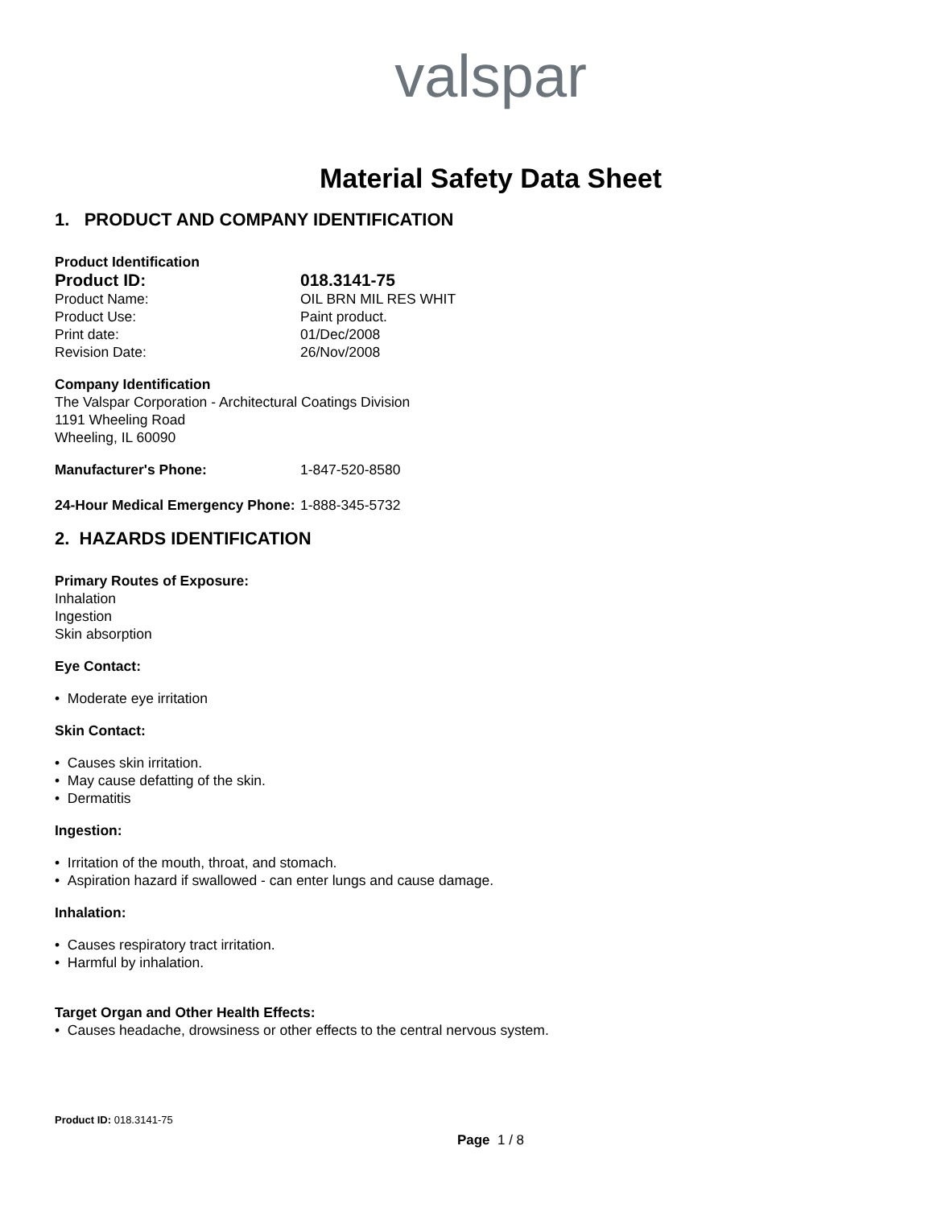valspar
Material Safety Data Sheet
1. PRODUCT AND COMPANY IDENTIFICATION
Product Identification
Product ID: 018.3141-75
Product Name: OIL BRN MIL RES WHIT
Product Use: Paint product.
Print date: 01/Dec/2008
Revision Date: 26/Nov/2008
Company Identification
The Valspar Corporation - Architectural Coatings Division
1191 Wheeling Road
Wheeling, IL 60090
Manufacturer's Phone: 1-847-520-8580
24-Hour Medical Emergency Phone:
1-888-345-5732
2. HAZARDS IDENTIFICATION
Primary Routes of Exposure:
Inhalation
Ingestion
Skin absorption
Eye Contact:
• Moderate eye irritation
Skin Contact:
• Causes skin irritation.
• May cause defatting of the skin.
• Dermatitis
Ingestion:
• Irritation of the mouth, throat, and stomach.
• Aspiration hazard if swallowed - can enter lungs and cause damage.
Inhalation:
• Causes respiratory tract irritation.
• Harmful by inhalation.
Target Organ and Other Health Effects:
• Causes headache, drowsiness or other effects to the central nervous system.
Product ID: 018.3141-75
Page 1 / 8